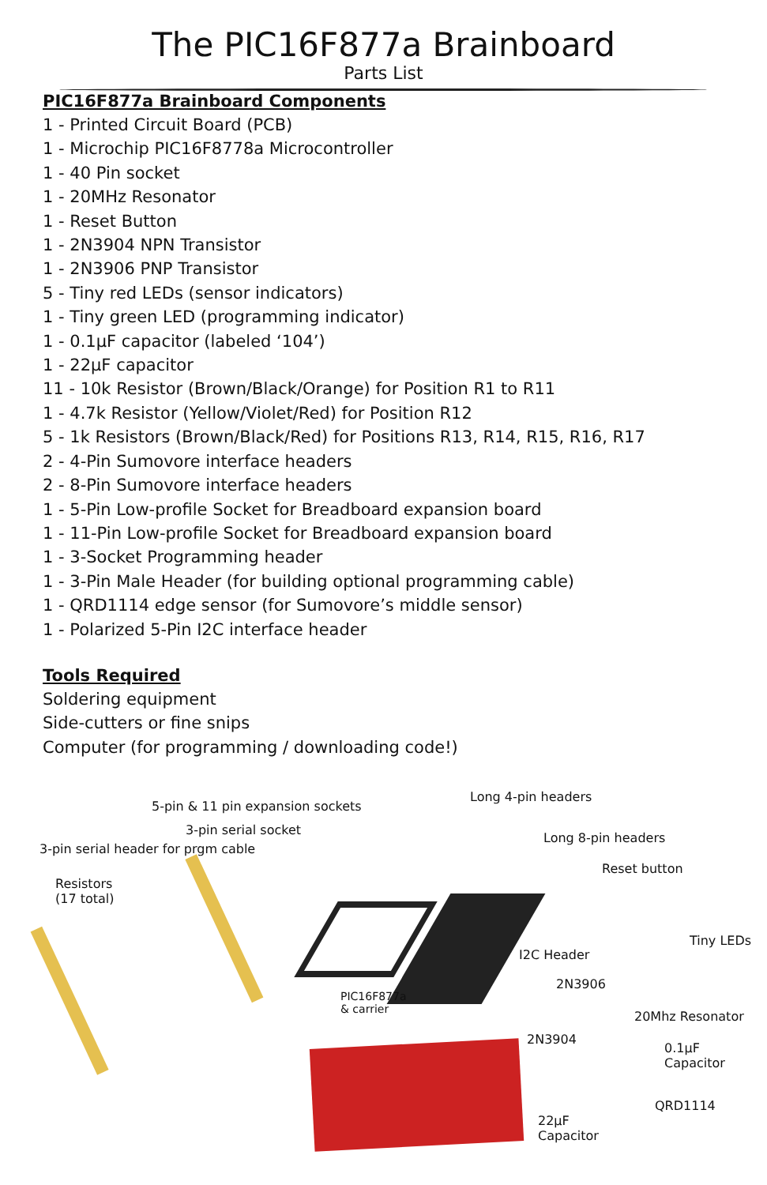The PIC16F877a Brainboard
Parts List
PIC16F877a Brainboard Components
1 - Printed Circuit Board (PCB)
1 - Microchip PIC16F8778a Microcontroller
1 - 40 Pin socket
1 - 20MHz Resonator
1 - Reset Button
1 - 2N3904 NPN Transistor
1 - 2N3906 PNP Transistor
5 - Tiny red LEDs (sensor indicators)
1 - Tiny green LED (programming indicator)
1 - 0.1µF capacitor (labeled ‘104’)
1 - 22µF capacitor
11 - 10k Resistor (Brown/Black/Orange) for Position R1 to R11
1 - 4.7k Resistor (Yellow/Violet/Red) for Position R12
5 - 1k Resistors (Brown/Black/Red) for Positions R13, R14, R15, R16, R17
2 - 4-Pin Sumovore interface headers
2 - 8-Pin Sumovore interface headers
1 - 5-Pin Low-profile Socket for Breadboard expansion board
1 - 11-Pin Low-profile Socket for Breadboard expansion board
1 - 3-Socket Programming header
1 - 3-Pin Male Header (for building optional programming cable)
1 - QRD1114 edge sensor (for Sumovore’s middle sensor)
1 - Polarized 5-Pin I2C interface header
Tools Required
Soldering equipment
Side-cutters or fine snips
Computer (for programming / downloading code!)
5-pin & 11 pin expansion sockets
Long 4-pin headers
3-pin serial socket
3-pin serial header for prgm cable
Long 8-pin headers
Reset button
Resistors
(17 total)
Tiny LEDs
I2C Header
2N3906
PIC16F877a
& carrier 20Mhz Resonator
2N3904
0.1µF
Capacitor
QRD1114
22µF
Capacitor